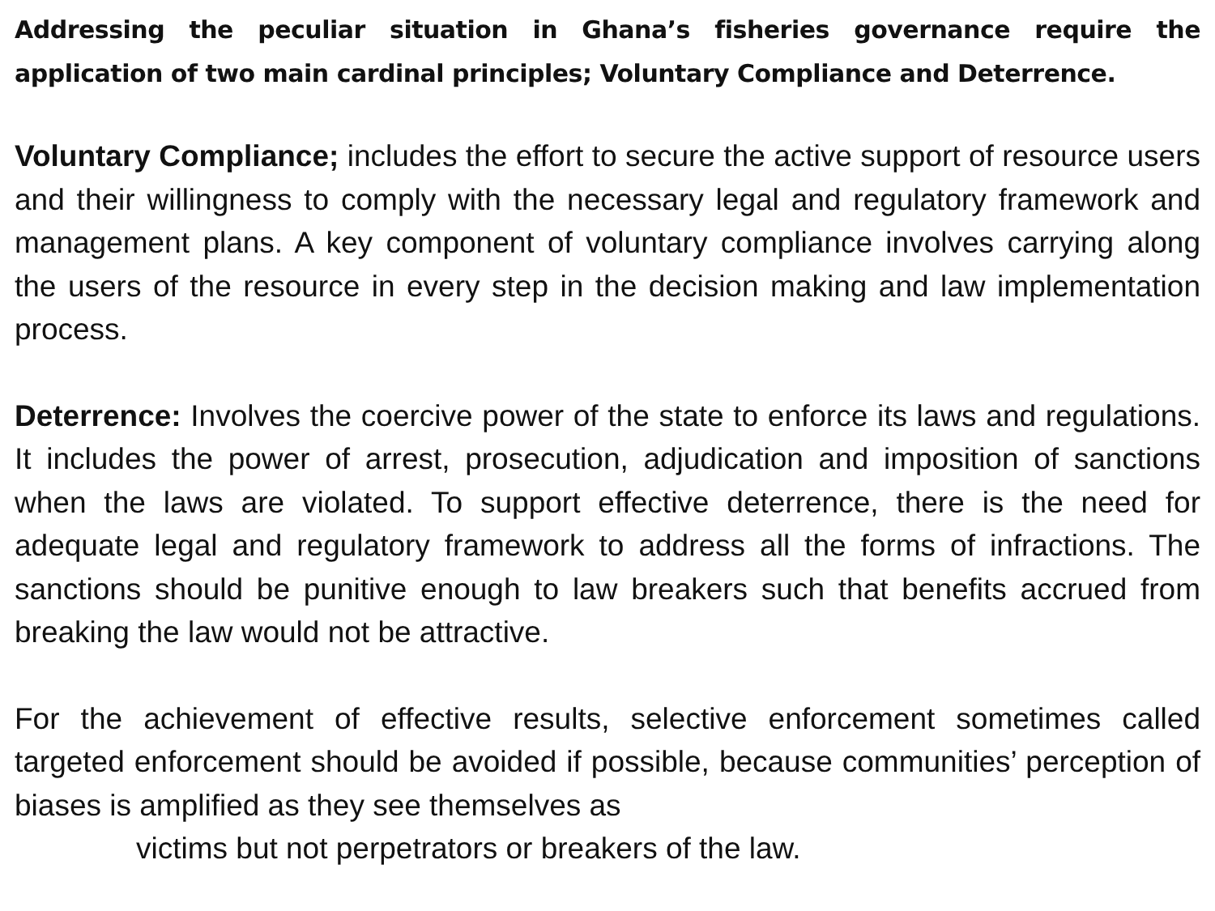Addressing the peculiar situation in Ghana’s fisheries governance require the application of two main cardinal principles; Voluntary Compliance and Deterrence.
Voluntary Compliance; includes the effort to secure the active support of resource users and their willingness to comply with the necessary legal and regulatory framework and management plans. A key component of voluntary compliance involves carrying along the users of the resource in every step in the decision making and law implementation process.
Deterrence: Involves the coercive power of the state to enforce its laws and regulations. It includes the power of arrest, prosecution, adjudication and imposition of sanctions when the laws are violated. To support effective deterrence, there is the need for adequate legal and regulatory framework to address all the forms of infractions. The sanctions should be punitive enough to law breakers such that benefits accrued from breaking the law would not be attractive.
For the achievement of effective results, selective enforcement sometimes called targeted enforcement should be avoided if possible, because communities’ perception of biases is amplified as they see themselves as
victims but not perpetrators or breakers of the law.